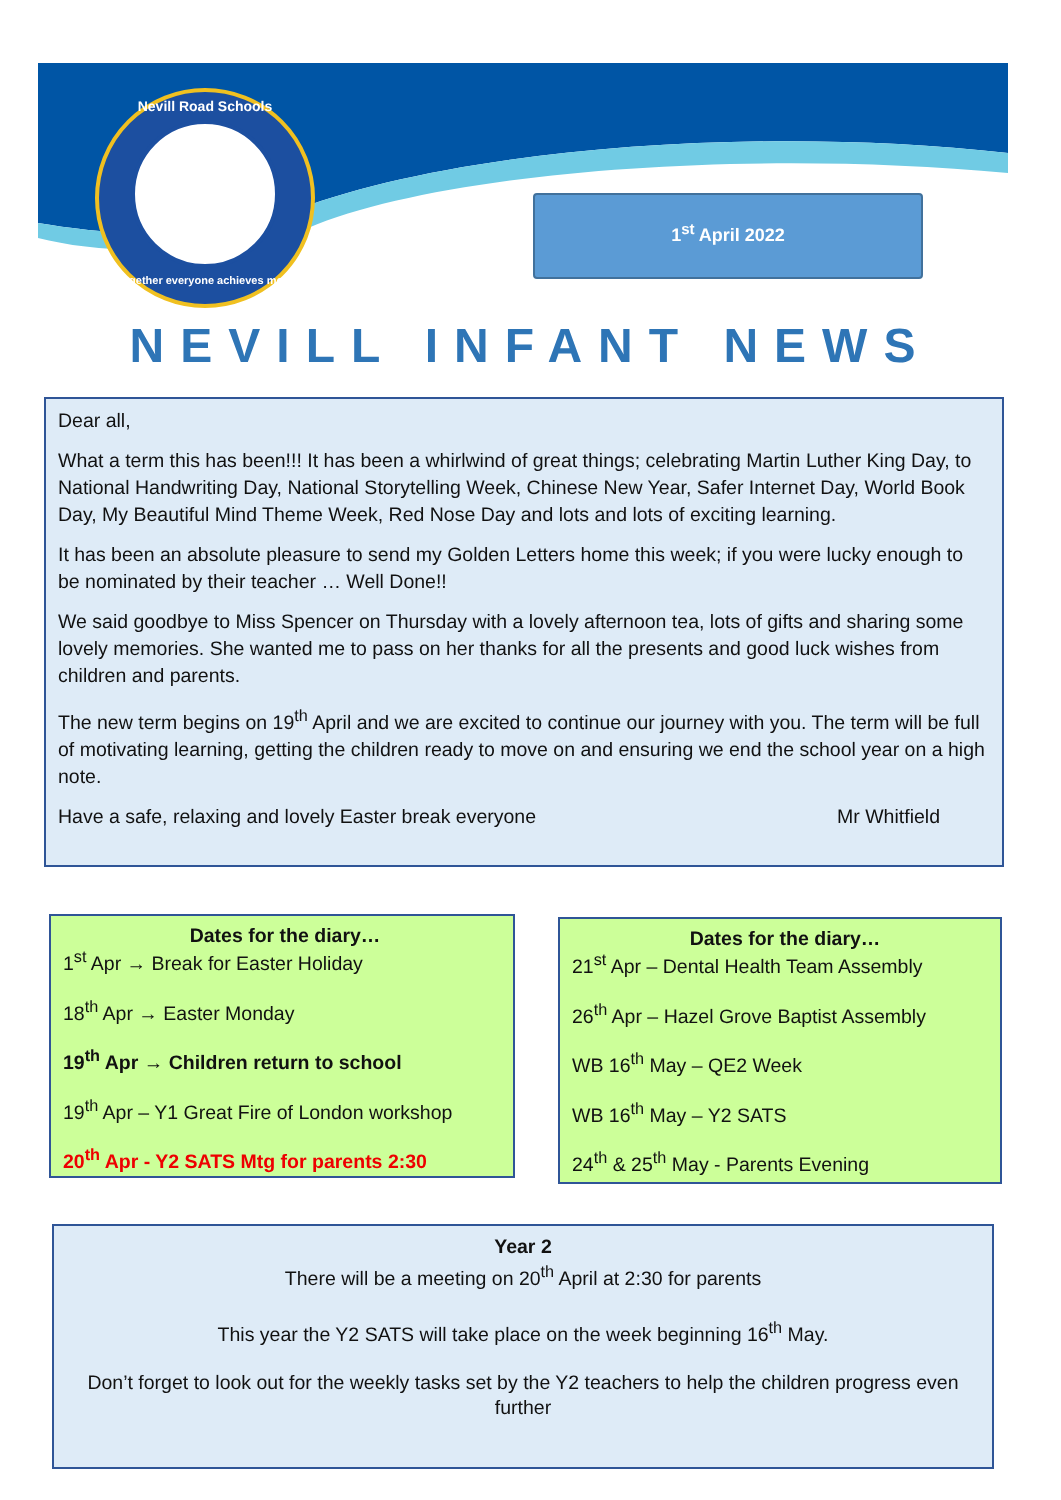Nevill Road Schools
Together everyone achieves more
1<sup>st</sup> April 2022
NEVILL INFANT NEWS
Dear all,
What a term this has been!!! It has been a whirlwind of great things; celebrating Martin Luther King Day, to National Handwriting Day, National Storytelling Week, Chinese New Year, Safer Internet Day, World Book Day, My Beautiful Mind Theme Week, Red Nose Day and lots and lots of exciting learning.
It has been an absolute pleasure to send my Golden Letters home this week; if you were lucky enough to be nominated by their teacher … Well Done!!
We said goodbye to Miss Spencer on Thursday with a lovely afternoon tea, lots of gifts and sharing some lovely memories. She wanted me to pass on her thanks for all the presents and good luck wishes from children and parents.
The new term begins on 19<sup>th</sup> April and we are excited to continue our journey with you. The term will be full of motivating learning, getting the children ready to move on and ensuring we end the school year on a high note.
Have a safe, relaxing and lovely Easter break everyone Mr Whitfield
Dates for the diary…
1<sup>st</sup> Apr → Break for Easter Holiday
18<sup>th</sup> Apr → Easter Monday
19<sup>th</sup> Apr → Children return to school
19<sup>th</sup> Apr – Y1 Great Fire of London workshop
20<sup>th</sup> Apr - Y2 SATS Mtg for parents 2:30
Dates for the diary…
21<sup>st</sup> Apr – Dental Health Team Assembly
26<sup>th</sup> Apr – Hazel Grove Baptist Assembly
WB 16<sup>th</sup> May – QE2 Week
WB 16<sup>th</sup> May – Y2 SATS
24<sup>th</sup> & 25<sup>th</sup> May - Parents Evening
Year 2
There will be a meeting on 20<sup>th</sup> April at 2:30 for parents
This year the Y2 SATS will take place on the week beginning 16<sup>th</sup> May.
Don’t forget to look out for the weekly tasks set by the Y2 teachers to help the children progress even further